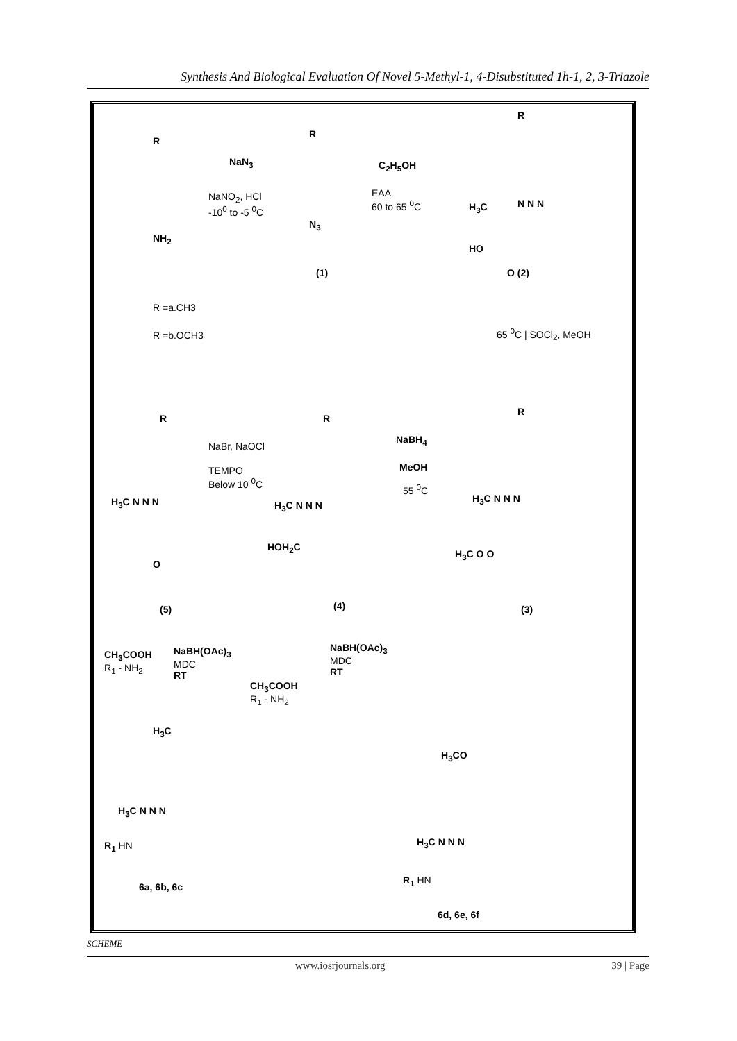Synthesis And Biological Evaluation Of Novel 5-Methyl-1, 4-Disubstituted 1h-1, 2, 3-Triazole
R
NH<sub>2</sub>
NaN<sub>3</sub>
NaNO<sub>2</sub>, HCl
-10<sup>0</sup> to -5 <sup>0</sup>C
R
N<sub>3</sub>
(1)
C<sub>2</sub>H<sub>5</sub>OH
EAA
60 to 65 <sup>0</sup>C
R
H<sub>3</sub>C N N N
HO
O (2)
R =a.CH3
R =b.OCH3 65 <sup>0</sup>C | SOCl<sub>2</sub>, MeOH
R
H<sub>3</sub>C N N N
O
NaBr, NaOCl
TEMPO
Below 10 <sup>0</sup>C
R
H<sub>3</sub>C N N N
HOH<sub>2</sub>C
NaBH<sub>4</sub>
MeOH
55 <sup>0</sup>C
R
H<sub>3</sub>C N N N
H<sub>3</sub>C O O
(5) (4) (3)
CH<sub>3</sub>COOH
R<sub>1</sub> - NH<sub>2</sub>
NaBH(OAc)<sub>3</sub>
MDC
RT
NaBH(OAc)<sub>3</sub>
MDC
RT
CH<sub>3</sub>COOH
R<sub>1</sub> - NH<sub>2</sub>
H<sub>3</sub>C
H<sub>3</sub>C N N N
R<sub>1</sub> HN
6a, 6b, 6c
H<sub>3</sub>CO
H<sub>3</sub>C N N N
R<sub>1</sub> HN
6d, 6e, 6f
SCHEME
www.iosrjournals.org 39 | Page